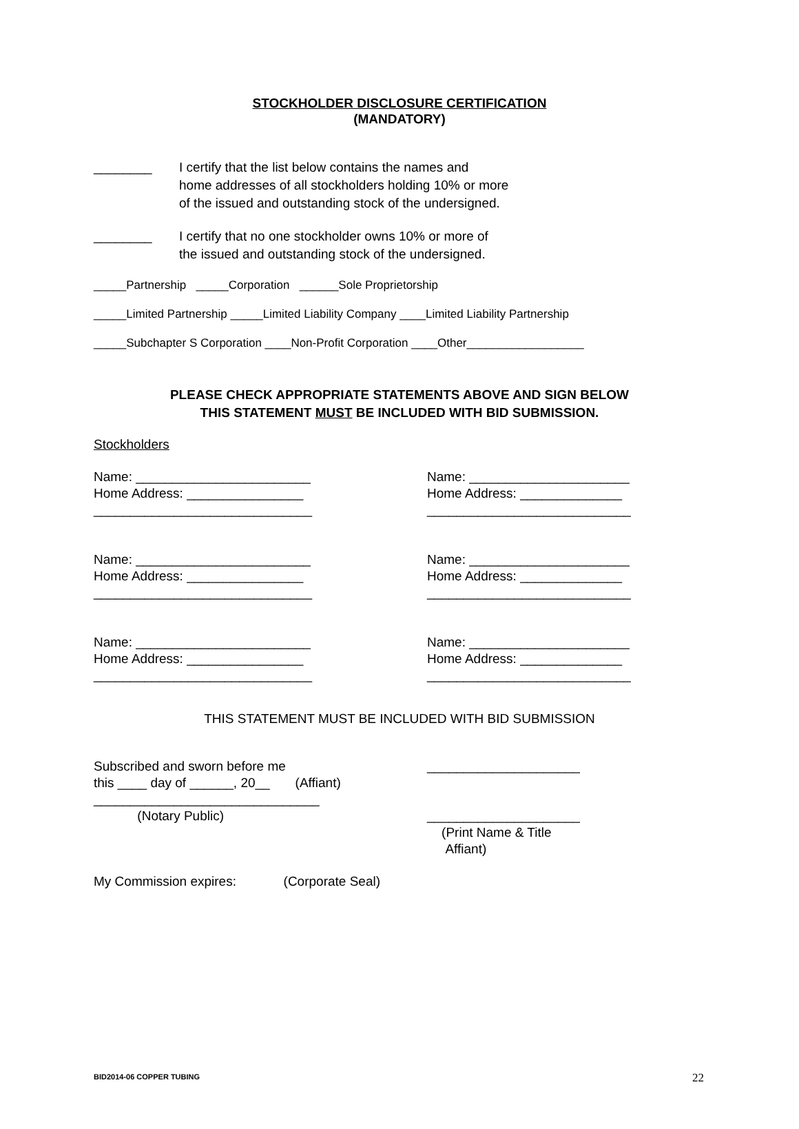STOCKHOLDER DISCLOSURE CERTIFICATION
(MANDATORY)
________ I certify that the list below contains the names and
home addresses of all stockholders holding 10% or more
of the issued and outstanding stock of the undersigned.
________ I certify that no one stockholder owns 10% or more of
the issued and outstanding stock of the undersigned.
_____Partnership _____Corporation ______Sole Proprietorship
_____Limited Partnership _____Limited Liability Company ____Limited Liability Partnership
_____Subchapter S Corporation ____Non-Profit Corporation ____Other__________________
PLEASE CHECK APPROPRIATE STATEMENTS ABOVE AND SIGN BELOW
THIS STATEMENT MUST BE INCLUDED WITH BID SUBMISSION.
Stockholders
Name: ________________________
Home Address: ________________
______________________________
Name: ______________________
Home Address: ______________
____________________________
Name: ________________________
Home Address: ________________
______________________________
Name: ______________________
Home Address: ______________
____________________________
Name: ________________________
Home Address: ________________
______________________________
Name: ______________________
Home Address: ______________
____________________________
THIS STATEMENT MUST BE INCLUDED WITH BID SUBMISSION
Subscribed and sworn before me
this ____ day of ______, 20__ (Affiant)
_______________________________
(Notary Public)
_____________________
_____________________
(Print Name & Title
Affiant)
My Commission expires: (Corporate Seal)
BID2014-06 COPPER TUBING 22